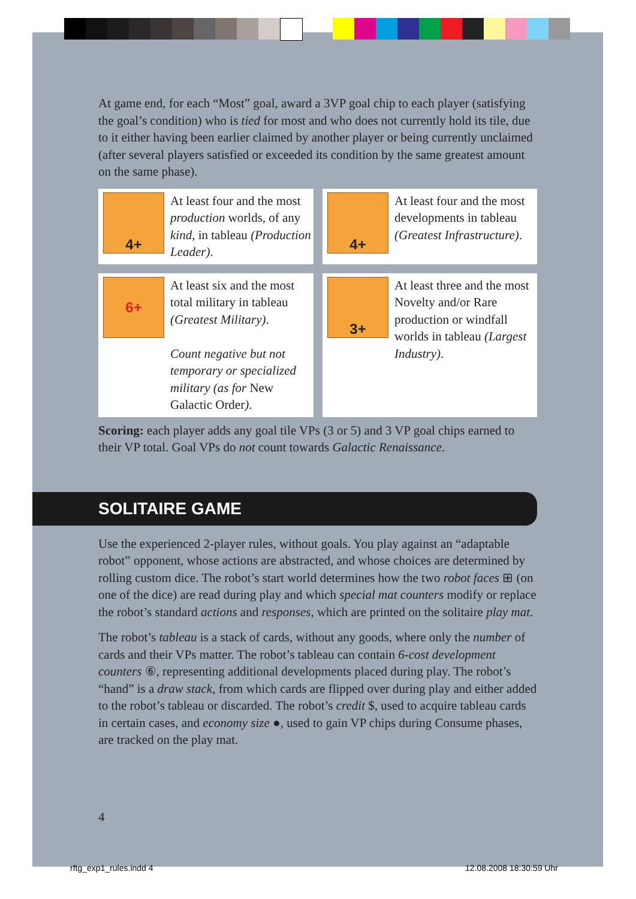At game end, for each “Most” goal, award a 3VP goal chip to each player (satisfying the goal’s condition) who is tied for most and who does not currently hold its tile, due to it either having been earlier claimed by another player or being currently unclaimed (after several players satisfied or exceeded its condition by the same greatest amount on the same phase).
4+
At least four and the most production worlds, of any kind, in tableau (Production Leader).
4+
At least four and the most developments in tableau (Greatest Infrastructure).
6+
At least six and the most total military in tableau (Greatest Military).
Count negative but not temporary or specialized military (as for New Galactic Order).
3+
At least three and the most Novelty and/or Rare production or windfall worlds in tableau (Largest Industry).
Scoring: each player adds any goal tile VPs (3 or 5) and 3 VP goal chips earned to their VP total. Goal VPs do not count towards Galactic Renaissance.
SOLITAIRE GAME
Use the experienced 2-player rules, without goals. You play against an “adaptable robot” opponent, whose actions are abstracted, and whose choices are determined by rolling custom dice. The robot’s start world determines how the two robot faces ⊞ (on one of the dice) are read during play and which special mat counters modify or replace the robot’s standard actions and responses, which are printed on the solitaire play mat.
The robot’s tableau is a stack of cards, without any goods, where only the number of cards and their VPs matter. The robot’s tableau can contain 6-cost development counters ⑥, representing additional developments placed during play. The robot’s “hand” is a draw stack, from which cards are flipped over during play and either added to the robot’s tableau or discarded. The robot’s credit $, used to acquire tableau cards in certain cases, and economy size ●, used to gain VP chips during Consume phases, are tracked on the play mat.
4
rftg_exp1_rules.indd 4 12.08.2008 18:30:59 Uhr